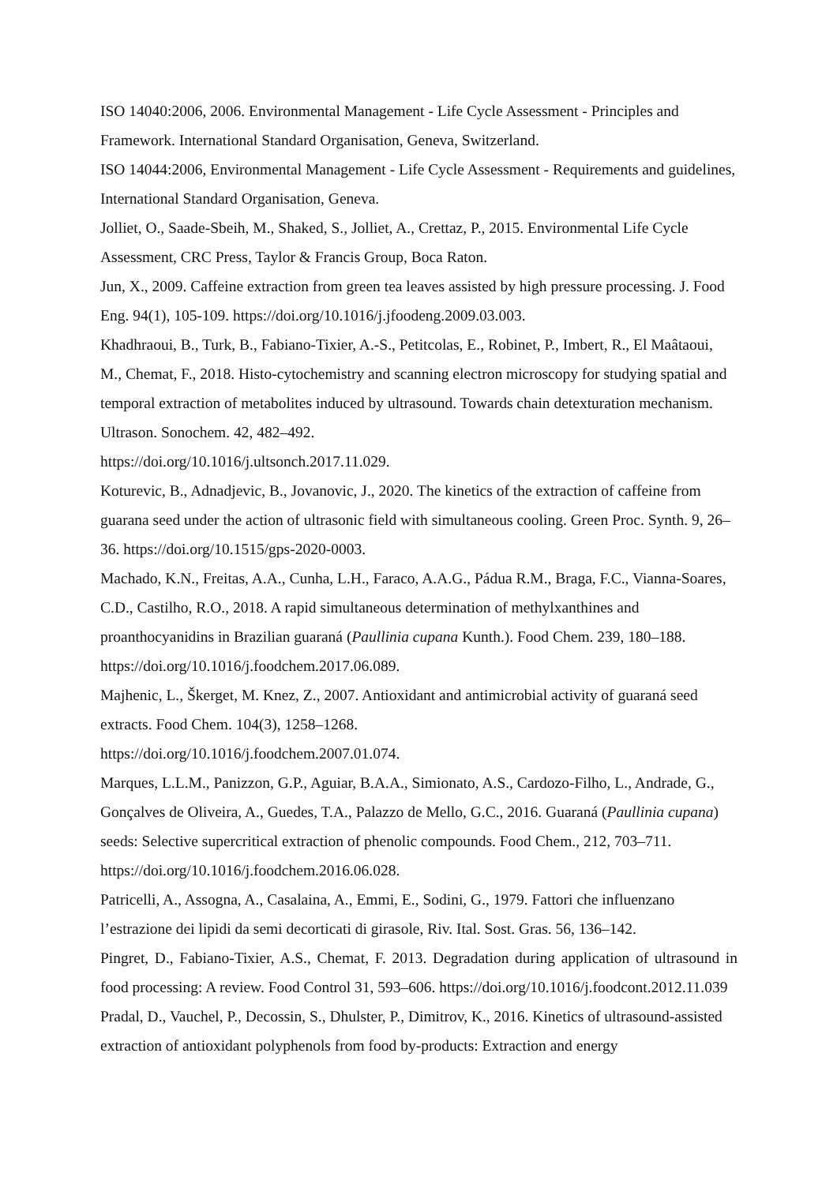ISO 14040:2006, 2006. Environmental Management - Life Cycle Assessment - Principles and Framework. International Standard Organisation, Geneva, Switzerland.
ISO 14044:2006, Environmental Management - Life Cycle Assessment - Requirements and guidelines, International Standard Organisation, Geneva.
Jolliet, O., Saade-Sbeih, M., Shaked, S., Jolliet, A., Crettaz, P., 2015. Environmental Life Cycle Assessment, CRC Press, Taylor & Francis Group, Boca Raton.
Jun, X., 2009. Caffeine extraction from green tea leaves assisted by high pressure processing. J. Food Eng. 94(1), 105-109. https://doi.org/10.1016/j.jfoodeng.2009.03.003.
Khadhraoui, B., Turk, B., Fabiano-Tixier, A.-S., Petitcolas, E., Robinet, P., Imbert, R., El Maâtaoui, M., Chemat, F., 2018. Histo-cytochemistry and scanning electron microscopy for studying spatial and temporal extraction of metabolites induced by ultrasound. Towards chain detexturation mechanism. Ultrason. Sonochem. 42, 482–492.
https://doi.org/10.1016/j.ultsonch.2017.11.029.
Koturevic, B., Adnadjevic, B., Jovanovic, J., 2020. The kinetics of the extraction of caffeine from guarana seed under the action of ultrasonic field with simultaneous cooling. Green Proc. Synth. 9, 26–36. https://doi.org/10.1515/gps-2020-0003.
Machado, K.N., Freitas, A.A., Cunha, L.H., Faraco, A.A.G., Pádua R.M., Braga, F.C., Vianna-Soares, C.D., Castilho, R.O., 2018. A rapid simultaneous determination of methylxanthines and proanthocyanidins in Brazilian guaraná (Paullinia cupana Kunth.). Food Chem. 239, 180–188. https://doi.org/10.1016/j.foodchem.2017.06.089.
Majhenic, L., Škerget, M. Knez, Z., 2007. Antioxidant and antimicrobial activity of guaraná seed extracts. Food Chem. 104(3), 1258–1268.
https://doi.org/10.1016/j.foodchem.2007.01.074.
Marques, L.L.M., Panizzon, G.P., Aguiar, B.A.A., Simionato, A.S., Cardozo-Filho, L., Andrade, G., Gonçalves de Oliveira, A., Guedes, T.A., Palazzo de Mello, G.C., 2016. Guaraná (Paullinia cupana) seeds: Selective supercritical extraction of phenolic compounds. Food Chem., 212, 703–711. https://doi.org/10.1016/j.foodchem.2016.06.028.
Patricelli, A., Assogna, A., Casalaina, A., Emmi, E., Sodini, G., 1979. Fattori che influenzano l’estrazione dei lipidi da semi decorticati di girasole, Riv. Ital. Sost. Gras. 56, 136–142.
Pingret, D., Fabiano-Tixier, A.S., Chemat, F. 2013. Degradation during application of ultrasound in food processing: A review. Food Control 31, 593–606. https://doi.org/10.1016/j.foodcont.2012.11.039
Pradal, D., Vauchel, P., Decossin, S., Dhulster, P., Dimitrov, K., 2016. Kinetics of ultrasound-assisted extraction of antioxidant polyphenols from food by-products: Extraction and energy